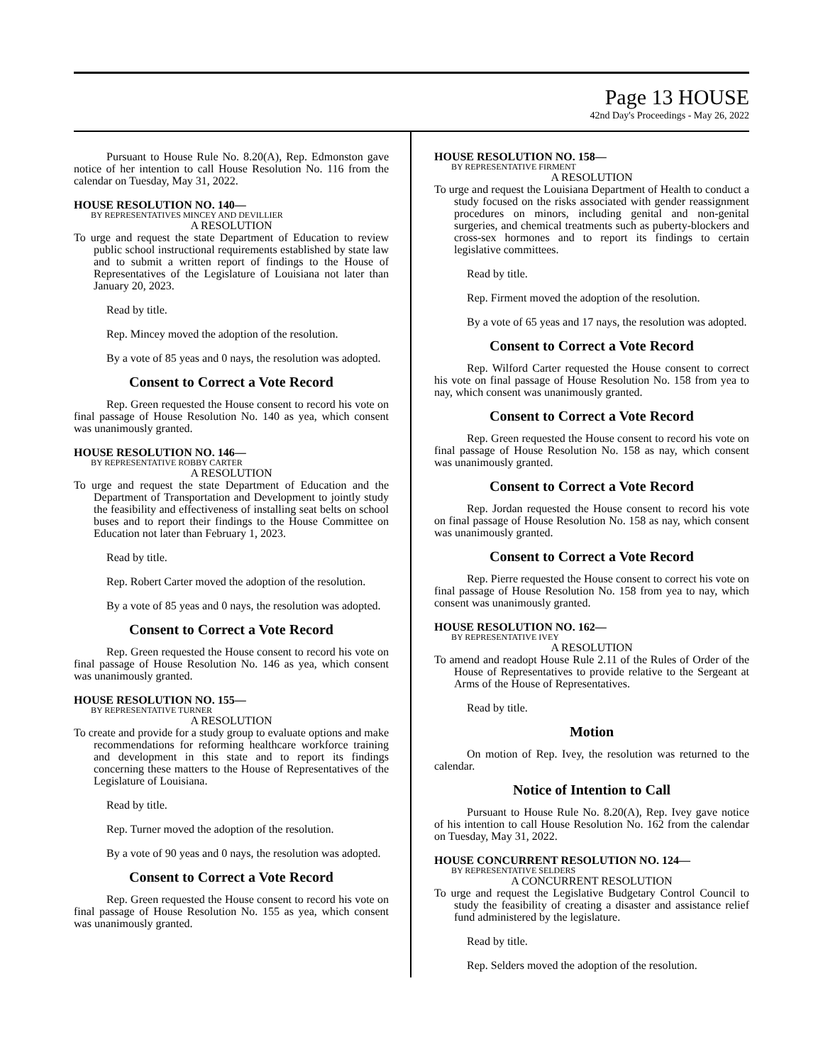Page 13 HOUSE
42nd Day's Proceedings - May 26, 2022
Pursuant to House Rule No. 8.20(A), Rep. Edmonston gave notice of her intention to call House Resolution No. 116 from the calendar on Tuesday, May 31, 2022.
HOUSE RESOLUTION NO. 140—
BY REPRESENTATIVES MINCEY AND DEVILLIER
A RESOLUTION
To urge and request the state Department of Education to review public school instructional requirements established by state law and to submit a written report of findings to the House of Representatives of the Legislature of Louisiana not later than January 20, 2023.
Read by title.
Rep. Mincey moved the adoption of the resolution.
By a vote of 85 yeas and 0 nays, the resolution was adopted.
Consent to Correct a Vote Record
Rep. Green requested the House consent to record his vote on final passage of House Resolution No. 140 as yea, which consent was unanimously granted.
HOUSE RESOLUTION NO. 146—
BY REPRESENTATIVE ROBBY CARTER
A RESOLUTION
To urge and request the state Department of Education and the Department of Transportation and Development to jointly study the feasibility and effectiveness of installing seat belts on school buses and to report their findings to the House Committee on Education not later than February 1, 2023.
Read by title.
Rep. Robert Carter moved the adoption of the resolution.
By a vote of 85 yeas and 0 nays, the resolution was adopted.
Consent to Correct a Vote Record
Rep. Green requested the House consent to record his vote on final passage of House Resolution No. 146 as yea, which consent was unanimously granted.
HOUSE RESOLUTION NO. 155—
BY REPRESENTATIVE TURNER
A RESOLUTION
To create and provide for a study group to evaluate options and make recommendations for reforming healthcare workforce training and development in this state and to report its findings concerning these matters to the House of Representatives of the Legislature of Louisiana.
Read by title.
Rep. Turner moved the adoption of the resolution.
By a vote of 90 yeas and 0 nays, the resolution was adopted.
Consent to Correct a Vote Record
Rep. Green requested the House consent to record his vote on final passage of House Resolution No. 155 as yea, which consent was unanimously granted.
HOUSE RESOLUTION NO. 158—
BY REPRESENTATIVE FIRMENT
A RESOLUTION
To urge and request the Louisiana Department of Health to conduct a study focused on the risks associated with gender reassignment procedures on minors, including genital and non-genital surgeries, and chemical treatments such as puberty-blockers and cross-sex hormones and to report its findings to certain legislative committees.
Read by title.
Rep. Firment moved the adoption of the resolution.
By a vote of 65 yeas and 17 nays, the resolution was adopted.
Consent to Correct a Vote Record
Rep. Wilford Carter requested the House consent to correct his vote on final passage of House Resolution No. 158 from yea to nay, which consent was unanimously granted.
Consent to Correct a Vote Record
Rep. Green requested the House consent to record his vote on final passage of House Resolution No. 158 as nay, which consent was unanimously granted.
Consent to Correct a Vote Record
Rep. Jordan requested the House consent to record his vote on final passage of House Resolution No. 158 as nay, which consent was unanimously granted.
Consent to Correct a Vote Record
Rep. Pierre requested the House consent to correct his vote on final passage of House Resolution No. 158 from yea to nay, which consent was unanimously granted.
HOUSE RESOLUTION NO. 162—
BY REPRESENTATIVE IVEY
A RESOLUTION
To amend and readopt House Rule 2.11 of the Rules of Order of the House of Representatives to provide relative to the Sergeant at Arms of the House of Representatives.
Read by title.
Motion
On motion of Rep. Ivey, the resolution was returned to the calendar.
Notice of Intention to Call
Pursuant to House Rule No. 8.20(A), Rep. Ivey gave notice of his intention to call House Resolution No. 162 from the calendar on Tuesday, May 31, 2022.
HOUSE CONCURRENT RESOLUTION NO. 124—
BY REPRESENTATIVE SELDERS
A CONCURRENT RESOLUTION
To urge and request the Legislative Budgetary Control Council to study the feasibility of creating a disaster and assistance relief fund administered by the legislature.
Read by title.
Rep. Selders moved the adoption of the resolution.